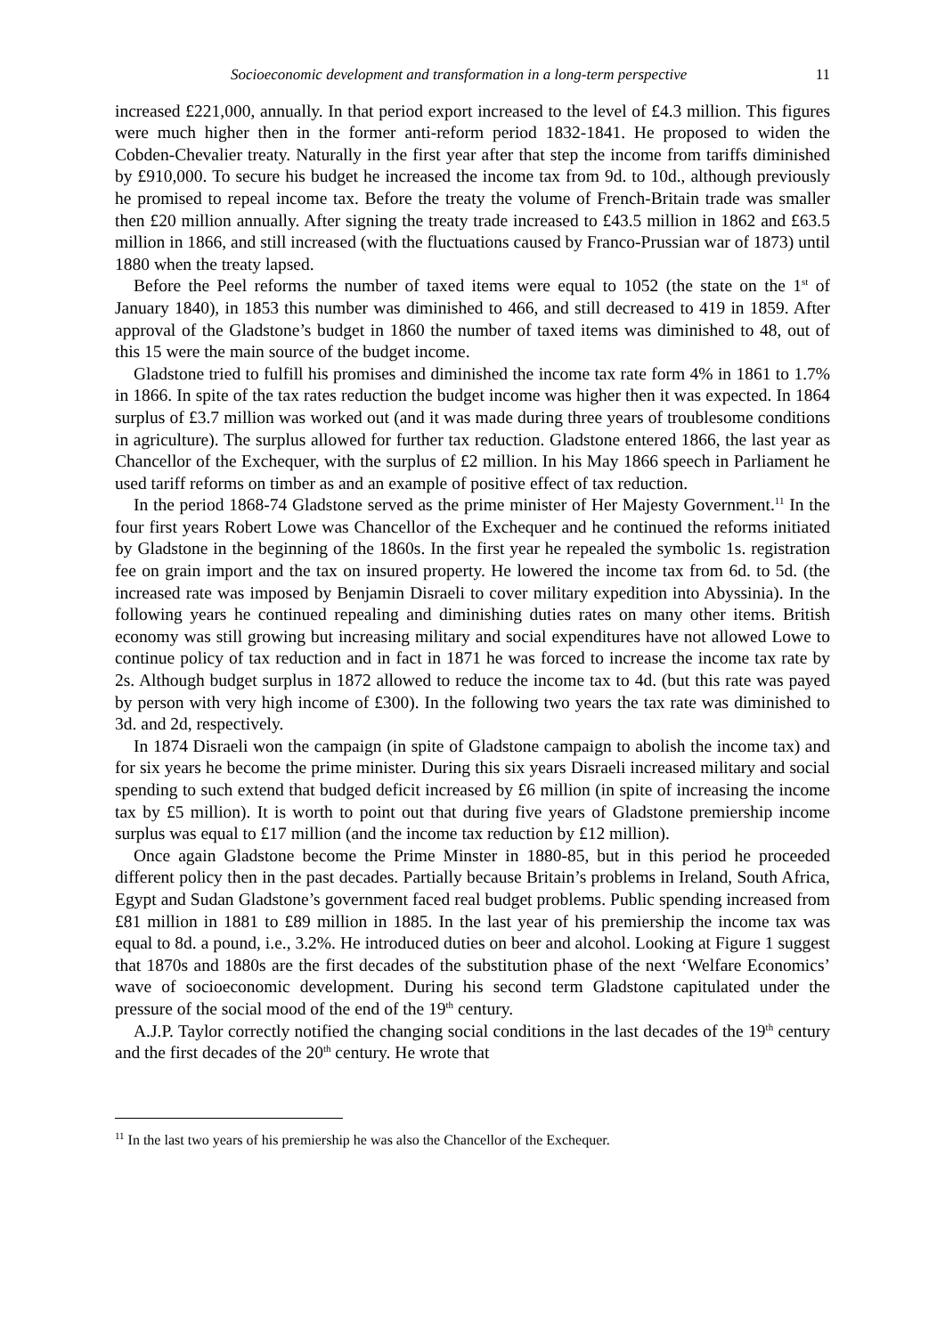Socioeconomic development and transformation in a long-term perspective 11
increased £221,000, annually. In that period export increased to the level of £4.3 million. This figures were much higher then in the former anti-reform period 1832-1841. He proposed to widen the Cobden-Chevalier treaty. Naturally in the first year after that step the income from tariffs diminished by £910,000. To secure his budget he increased the income tax from 9d. to 10d., although previously he promised to repeal income tax. Before the treaty the volume of French-Britain trade was smaller then £20 million annually. After signing the treaty trade increased to £43.5 million in 1862 and £63.5 million in 1866, and still increased (with the fluctuations caused by Franco-Prussian war of 1873) until 1880 when the treaty lapsed.
Before the Peel reforms the number of taxed items were equal to 1052 (the state on the 1<sup>st</sup> of January 1840), in 1853 this number was diminished to 466, and still decreased to 419 in 1859. After approval of the Gladstone’s budget in 1860 the number of taxed items was diminished to 48, out of this 15 were the main source of the budget income.
Gladstone tried to fulfill his promises and diminished the income tax rate form 4% in 1861 to 1.7% in 1866. In spite of the tax rates reduction the budget income was higher then it was expected. In 1864 surplus of £3.7 million was worked out (and it was made during three years of troublesome conditions in agriculture). The surplus allowed for further tax reduction. Gladstone entered 1866, the last year as Chancellor of the Exchequer, with the surplus of £2 million. In his May 1866 speech in Parliament he used tariff reforms on timber as and an example of positive effect of tax reduction.
In the period 1868-74 Gladstone served as the prime minister of Her Majesty Government.<sup>11</sup> In the four first years Robert Lowe was Chancellor of the Exchequer and he continued the reforms initiated by Gladstone in the beginning of the 1860s. In the first year he repealed the symbolic 1s. registration fee on grain import and the tax on insured property. He lowered the income tax from 6d. to 5d. (the increased rate was imposed by Benjamin Disraeli to cover military expedition into Abyssinia). In the following years he continued repealing and diminishing duties rates on many other items. British economy was still growing but increasing military and social expenditures have not allowed Lowe to continue policy of tax reduction and in fact in 1871 he was forced to increase the income tax rate by 2s. Although budget surplus in 1872 allowed to reduce the income tax to 4d. (but this rate was payed by person with very high income of £300). In the following two years the tax rate was diminished to 3d. and 2d, respectively.
In 1874 Disraeli won the campaign (in spite of Gladstone campaign to abolish the income tax) and for six years he become the prime minister. During this six years Disraeli increased military and social spending to such extend that budged deficit increased by £6 million (in spite of increasing the income tax by £5 million). It is worth to point out that during five years of Gladstone premiership income surplus was equal to £17 million (and the income tax reduction by £12 million).
Once again Gladstone become the Prime Minster in 1880-85, but in this period he proceeded different policy then in the past decades. Partially because Britain’s problems in Ireland, South Africa, Egypt and Sudan Gladstone’s government faced real budget problems. Public spending increased from £81 million in 1881 to £89 million in 1885. In the last year of his premiership the income tax was equal to 8d. a pound, i.e., 3.2%. He introduced duties on beer and alcohol. Looking at Figure 1 suggest that 1870s and 1880s are the first decades of the substitution phase of the next ‘Welfare Economics’ wave of socioeconomic development. During his second term Gladstone capitulated under the pressure of the social mood of the end of the 19<sup>th</sup> century.
A.J.P. Taylor correctly notified the changing social conditions in the last decades of the 19<sup>th</sup> century and the first decades of the 20<sup>th</sup> century. He wrote that
<sup>11</sup> In the last two years of his premiership he was also the Chancellor of the Exchequer.